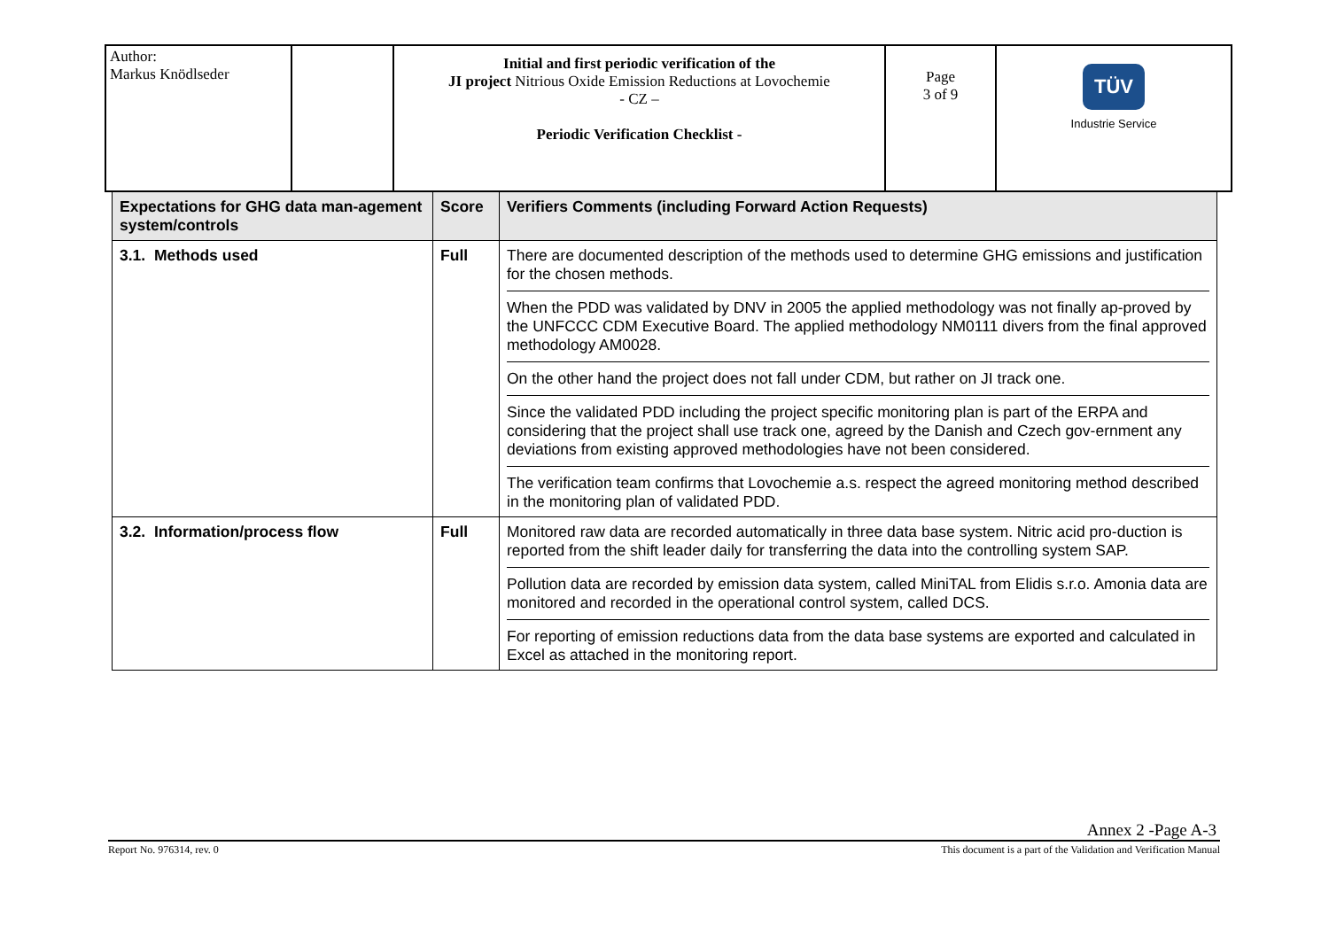| Author: Markus Knödlseder | | Initial and first periodic verification of the JI project Nitrious Oxide Emission Reductions at Lovochemie - CZ – Periodic Verification Checklist - | Page 3 of 9 | TÜV Industrie Service |
| Expectations for GHG data man-agement system/controls | Score | Verifiers Comments (including Forward Action Requests) |
| --- | --- | --- |
| 3.1. Methods used | Full | There are documented description of the methods used to determine GHG emissions and justification for the chosen methods. When the PDD was validated by DNV in 2005 the applied methodology was not finally ap-proved by the UNFCCC CDM Executive Board. The applied methodology NM0111 divers from the final approved methodology AM0028. On the other hand the project does not fall under CDM, but rather on JI track one. Since the validated PDD including the project specific monitoring plan is part of the ERPA and considering that the project shall use track one, agreed by the Danish and Czech gov-ernment any deviations from existing approved methodologies have not been considered. The verification team confirms that Lovochemie a.s. respect the agreed monitoring method described in the monitoring plan of validated PDD. |
| 3.2. Information/process flow | Full | Monitored raw data are recorded automatically in three data base system. Nitric acid pro-duction is reported from the shift leader daily for transferring the data into the controlling system SAP. Pollution data are recorded by emission data system, called MiniTAL from Elidis s.r.o. Amonia data are monitored and recorded in the operational control system, called DCS. For reporting of emission reductions data from the data base systems are exported and calculated in Excel as attached in the monitoring report. |
Annex 2 -Page A-3
Report No. 976314, rev. 0 This document is a part of the Validation and Verification Manual